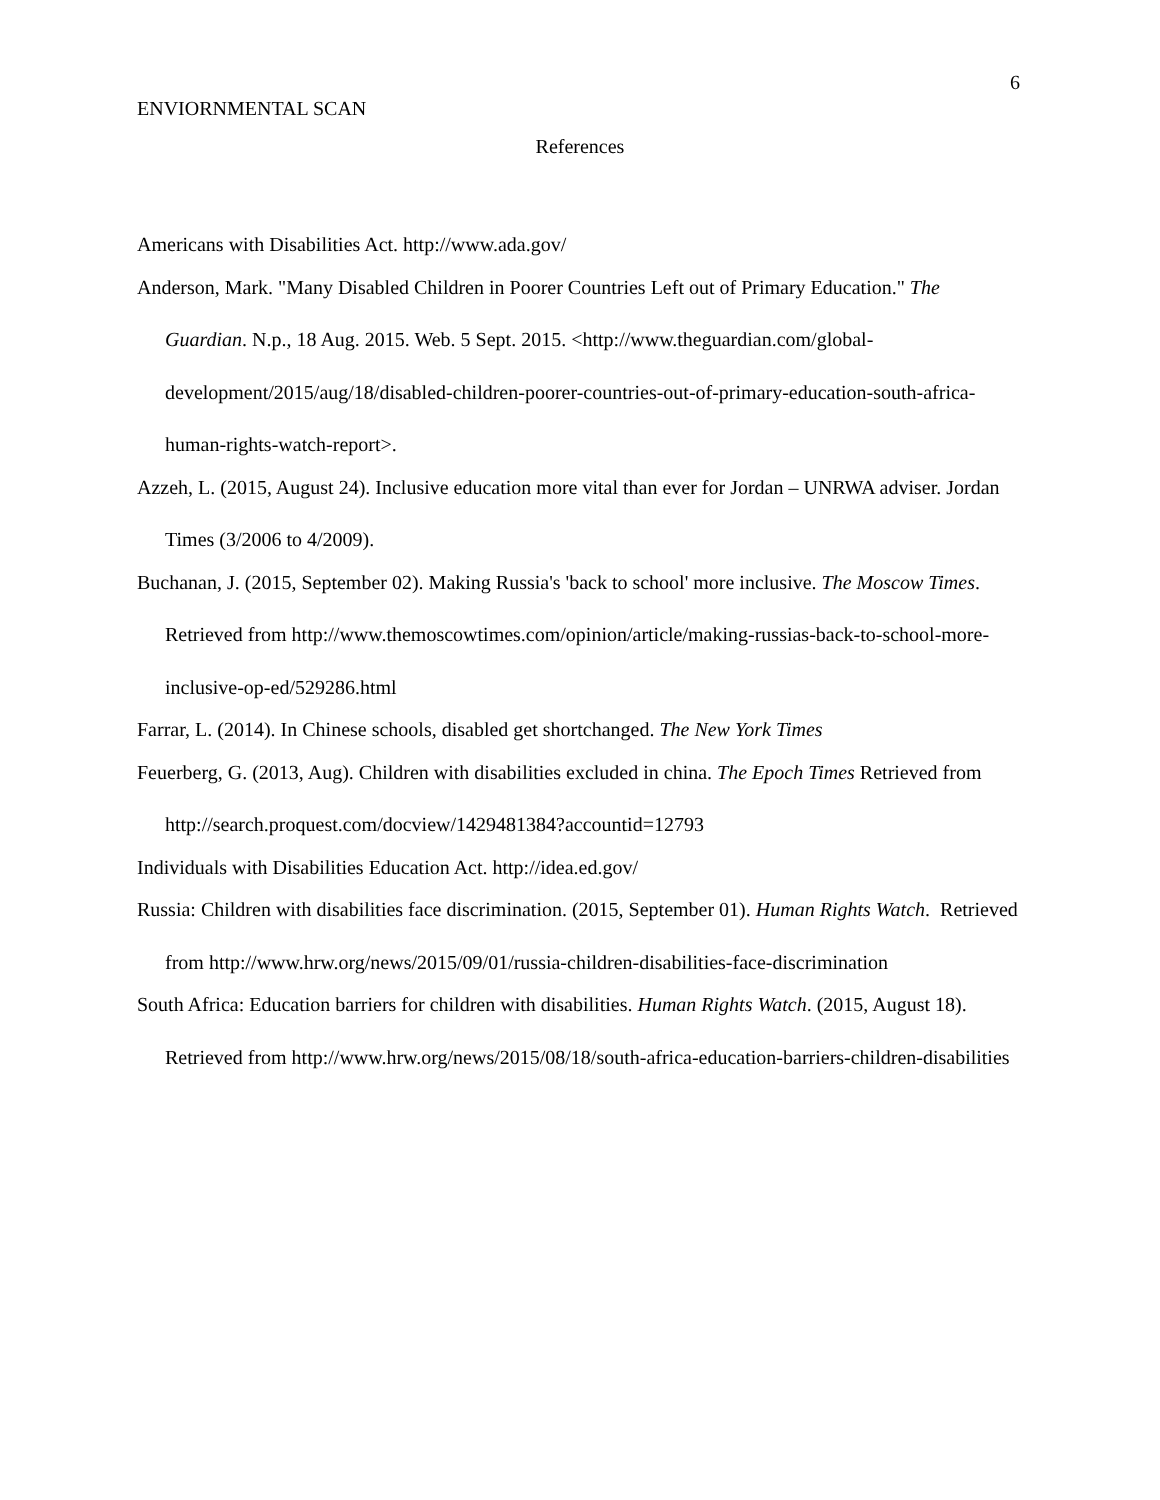6
ENVIORNMENTAL SCAN
References
Americans with Disabilities Act. http://www.ada.gov/
Anderson, Mark. "Many Disabled Children in Poorer Countries Left out of Primary Education." The Guardian. N.p., 18 Aug. 2015. Web. 5 Sept. 2015. <http://www.theguardian.com/global-development/2015/aug/18/disabled-children-poorer-countries-out-of-primary-education-south-africa-human-rights-watch-report>.
Azzeh, L. (2015, August 24). Inclusive education more vital than ever for Jordan – UNRWA adviser. Jordan Times (3/2006 to 4/2009).
Buchanan, J. (2015, September 02). Making Russia's 'back to school' more inclusive. The Moscow Times. Retrieved from http://www.themoscowtimes.com/opinion/article/making-russias-back-to-school-more-inclusive-op-ed/529286.html
Farrar, L. (2014). In Chinese schools, disabled get shortchanged. The New York Times
Feuerberg, G. (2013, Aug). Children with disabilities excluded in china. The Epoch Times Retrieved from http://search.proquest.com/docview/1429481384?accountid=12793
Individuals with Disabilities Education Act. http://idea.ed.gov/
Russia: Children with disabilities face discrimination. (2015, September 01). Human Rights Watch. Retrieved from http://www.hrw.org/news/2015/09/01/russia-children-disabilities-face-discrimination
South Africa: Education barriers for children with disabilities. Human Rights Watch. (2015, August 18). Retrieved from http://www.hrw.org/news/2015/08/18/south-africa-education-barriers-children-disabilities